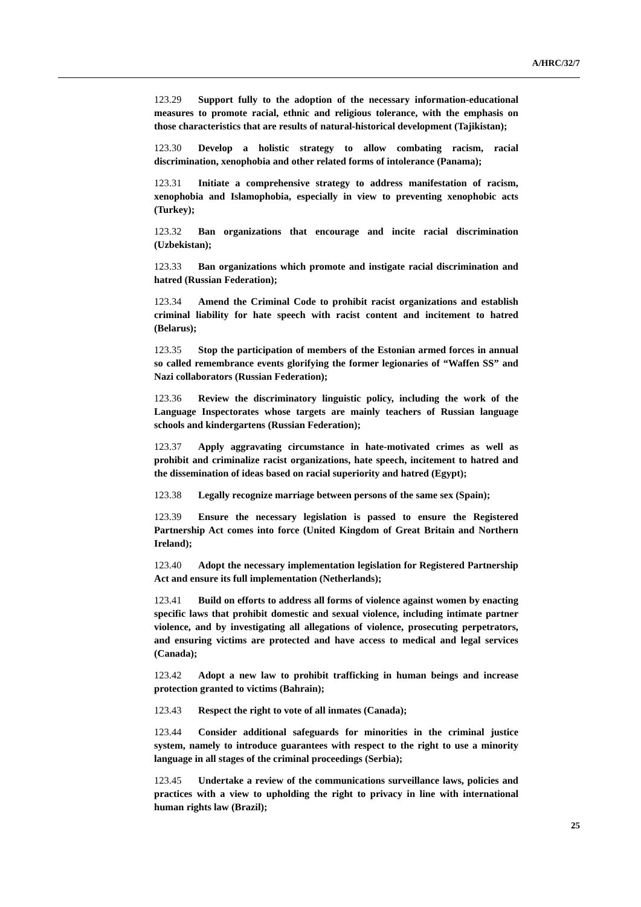A/HRC/32/7
123.29 Support fully to the adoption of the necessary information-educational measures to promote racial, ethnic and religious tolerance, with the emphasis on those characteristics that are results of natural-historical development (Tajikistan);
123.30 Develop a holistic strategy to allow combating racism, racial discrimination, xenophobia and other related forms of intolerance (Panama);
123.31 Initiate a comprehensive strategy to address manifestation of racism, xenophobia and Islamophobia, especially in view to preventing xenophobic acts (Turkey);
123.32 Ban organizations that encourage and incite racial discrimination (Uzbekistan);
123.33 Ban organizations which promote and instigate racial discrimination and hatred (Russian Federation);
123.34 Amend the Criminal Code to prohibit racist organizations and establish criminal liability for hate speech with racist content and incitement to hatred (Belarus);
123.35 Stop the participation of members of the Estonian armed forces in annual so called remembrance events glorifying the former legionaries of “Waffen SS” and Nazi collaborators (Russian Federation);
123.36 Review the discriminatory linguistic policy, including the work of the Language Inspectorates whose targets are mainly teachers of Russian language schools and kindergartens (Russian Federation);
123.37 Apply aggravating circumstance in hate-motivated crimes as well as prohibit and criminalize racist organizations, hate speech, incitement to hatred and the dissemination of ideas based on racial superiority and hatred (Egypt);
123.38 Legally recognize marriage between persons of the same sex (Spain);
123.39 Ensure the necessary legislation is passed to ensure the Registered Partnership Act comes into force (United Kingdom of Great Britain and Northern Ireland);
123.40 Adopt the necessary implementation legislation for Registered Partnership Act and ensure its full implementation (Netherlands);
123.41 Build on efforts to address all forms of violence against women by enacting specific laws that prohibit domestic and sexual violence, including intimate partner violence, and by investigating all allegations of violence, prosecuting perpetrators, and ensuring victims are protected and have access to medical and legal services (Canada);
123.42 Adopt a new law to prohibit trafficking in human beings and increase protection granted to victims (Bahrain);
123.43 Respect the right to vote of all inmates (Canada);
123.44 Consider additional safeguards for minorities in the criminal justice system, namely to introduce guarantees with respect to the right to use a minority language in all stages of the criminal proceedings (Serbia);
123.45 Undertake a review of the communications surveillance laws, policies and practices with a view to upholding the right to privacy in line with international human rights law (Brazil);
25